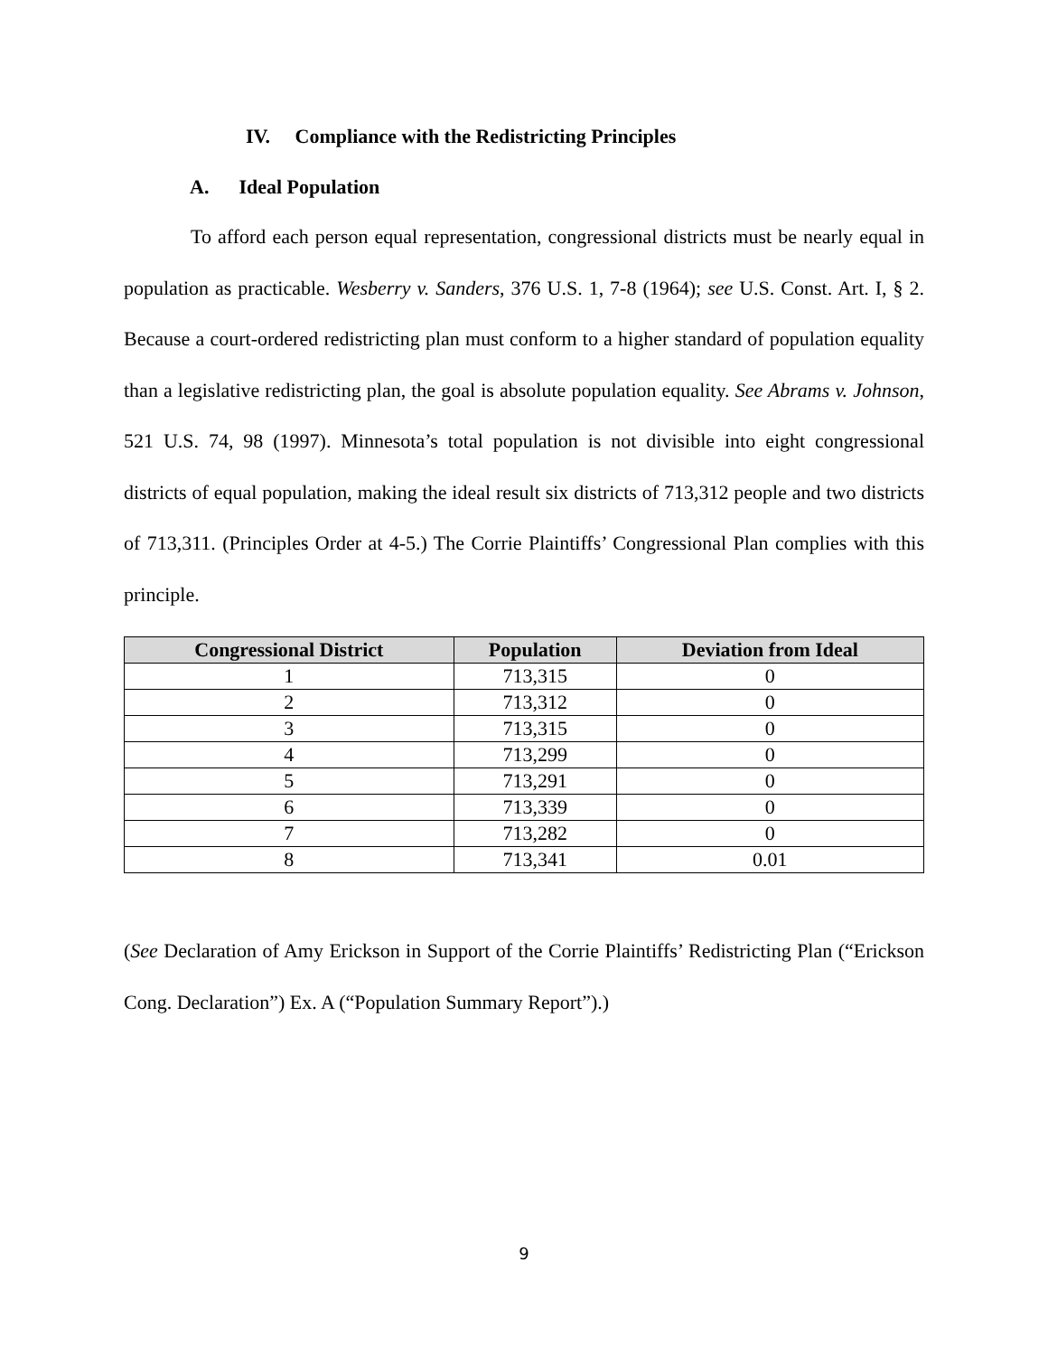IV. Compliance with the Redistricting Principles
A. Ideal Population
To afford each person equal representation, congressional districts must be nearly equal in population as practicable. Wesberry v. Sanders, 376 U.S. 1, 7-8 (1964); see U.S. Const. Art. I, § 2. Because a court-ordered redistricting plan must conform to a higher standard of population equality than a legislative redistricting plan, the goal is absolute population equality. See Abrams v. Johnson, 521 U.S. 74, 98 (1997). Minnesota’s total population is not divisible into eight congressional districts of equal population, making the ideal result six districts of 713,312 people and two districts of 713,311. (Principles Order at 4-5.) The Corrie Plaintiffs’ Congressional Plan complies with this principle.
| Congressional District | Population | Deviation from Ideal |
| --- | --- | --- |
| 1 | 713,315 | 0 |
| 2 | 713,312 | 0 |
| 3 | 713,315 | 0 |
| 4 | 713,299 | 0 |
| 5 | 713,291 | 0 |
| 6 | 713,339 | 0 |
| 7 | 713,282 | 0 |
| 8 | 713,341 | 0.01 |
(See Declaration of Amy Erickson in Support of the Corrie Plaintiffs’ Redistricting Plan (“Erickson Cong. Declaration”) Ex. A (“Population Summary Report”).)
9